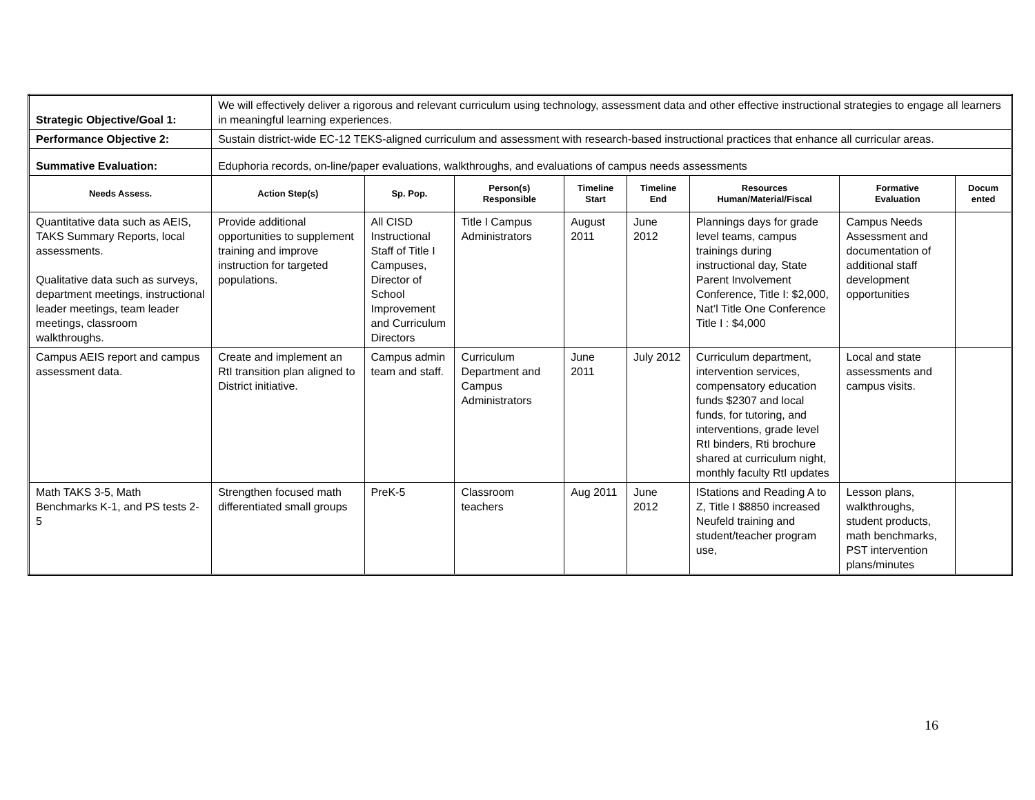| Strategic Objective/Goal 1: | We will effectively deliver a rigorous and relevant curriculum using technology, assessment data and other effective instructional strategies to engage all learners in meaningful learning experiences. | | | | | | | |
| Performance Objective 2: | Sustain district-wide EC-12 TEKS-aligned curriculum and assessment with research-based instructional practices that enhance all curricular areas. | | | | | | | |
| Summative Evaluation: | Eduphoria records, on-line/paper evaluations, walkthroughs, and evaluations of campus needs assessments | | | | | | | |
| Needs Assess. | Action Step(s) | Sp. Pop. | Person(s) Responsible | Timeline Start | Timeline End | Resources Human/Material/Fiscal | Formative Evaluation | Docum ented |
| Quantitative data such as AEIS, TAKS Summary Reports, local assessments. Qualitative data such as surveys, department meetings, instructional leader meetings, team leader meetings, classroom walkthroughs. | Provide additional opportunities to supplement training and improve instruction for targeted populations. | All CISD Instructional Staff of Title I Campuses, Director of School Improvement and Curriculum Directors | Title I Campus Administrators | August 2011 | June 2012 | Plannings days for grade level teams, campus trainings during instructional day, State Parent Involvement Conference, Title I: $2,000, Nat’l Title One Conference Title I : $4,000 | Campus Needs Assessment and documentation of additional staff development opportunities | |
| Campus AEIS report and campus assessment data. | Create and implement an RtI transition plan aligned to District initiative. | Campus admin team and staff. | Curriculum Department and Campus Administrators | June 2011 | July 2012 | Curriculum department, intervention services, compensatory education funds $2307 and local funds, for tutoring, and interventions, grade level RtI binders, Rti brochure shared at curriculum night, monthly faculty RtI updates | Local and state assessments and campus visits. | |
| Math TAKS 3-5, Math Benchmarks K-1, and PS tests 2-5 | Strengthen focused math differentiated small groups | PreK-5 | Classroom teachers | Aug 2011 | June 2012 | IStations and Reading A to Z, Title I $8850 increased Neufeld training and student/teacher program use, | Lesson plans, walkthroughs, student products, math benchmarks, PST intervention plans/minutes | |
16